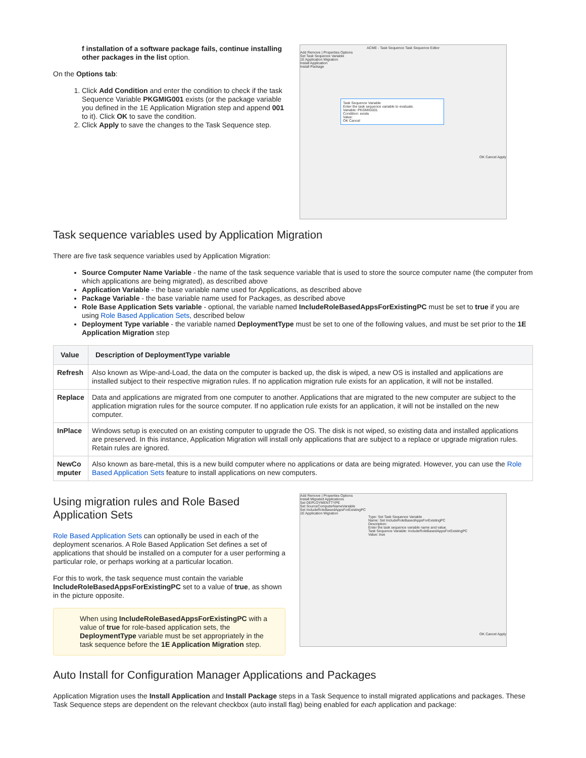f installation of a software package fails, continue installing other packages in the list option.
On the Options tab:
1. Click Add Condition and enter the condition to check if the task Sequence Variable PKGMIG001 exists (or the package variable you defined in the 1E Application Migration step and append 001 to it). Click OK to save the condition.
2. Click Apply to save the changes to the Task Sequence step.
ACME - Task Sequence Task Sequence Editor
Add Remove | Properties Options
Set Task Sequence Variable
1E Application Migration
Install Application
Install Package
Task Sequence Variable
Enter the task sequence variable to evaluate.
Variable: PKGMIG001
Condition: exists
Value:
OK Cancel
OK Cancel Apply
Task sequence variables used by Application Migration
There are five task sequence variables used by Application Migration:
Source Computer Name Variable - the name of the task sequence variable that is used to store the source computer name (the computer from which applications are being migrated), as described above
Application Variable - the base variable name used for Applications, as described above
Package Variable - the base variable name used for Packages, as described above
Role Base Application Sets variable - optional, the variable named IncludeRoleBasedAppsForExistingPC must be set to true if you are using Role Based Application Sets, described below
Deployment Type variable - the variable named DeploymentType must be set to one of the following values, and must be set prior to the 1E Application Migration step
| Value | Description of DeploymentType variable |
| --- | --- |
| Refresh | Also known as Wipe-and-Load, the data on the computer is backed up, the disk is wiped, a new OS is installed and applications are installed subject to their respective migration rules. If no application migration rule exists for an application, it will not be installed. |
| Replace | Data and applications are migrated from one computer to another. Applications that are migrated to the new computer are subject to the application migration rules for the source computer. If no application rule exists for an application, it will not be installed on the new computer. |
| InPlace | Windows setup is executed on an existing computer to upgrade the OS. The disk is not wiped, so existing data and installed applications are preserved. In this instance, Application Migration will install only applications that are subject to a replace or upgrade migration rules. Retain rules are ignored. |
| NewCo mputer | Also known as bare-metal, this is a new build computer where no applications or data are being migrated. However, you can use the Role Based Application Sets feature to install applications on new computers. |
Using migration rules and Role Based Application Sets
Role Based Application Sets can optionally be used in each of the deployment scenarios. A Role Based Application Set defines a set of applications that should be installed on a computer for a user performing a particular role, or perhaps working at a particular location.
For this to work, the task sequence must contain the variable IncludeRoleBasedAppsForExistingPC set to a value of true, as shown in the picture opposite.
When using IncludeRoleBasedAppsForExistingPC with a value of true for role-based application sets, the DeploymentType variable must be set appropriately in the task sequence before the 1E Application Migration step.
Add Remove | Properties Options
Install Migrated Applications
Set DEPLOYMENTTYPE
Set SourceComputerNameVariable
Set IncludeRoleBasedAppsForExistingPC
1E Application Migration
Type: Set Task Sequence Variable
Name: Set IncludeRoleBasedAppsForExistingPC
Description:
Enter the task sequence variable name and value.
Task Sequence Variable: IncludeRoleBasedAppsForExistingPC
Value: true
OK Cancel Apply
Auto Install for Configuration Manager Applications and Packages
Application Migration uses the Install Application and Install Package steps in a Task Sequence to install migrated applications and packages. These Task Sequence steps are dependent on the relevant checkbox (auto install flag) being enabled for each application and package: